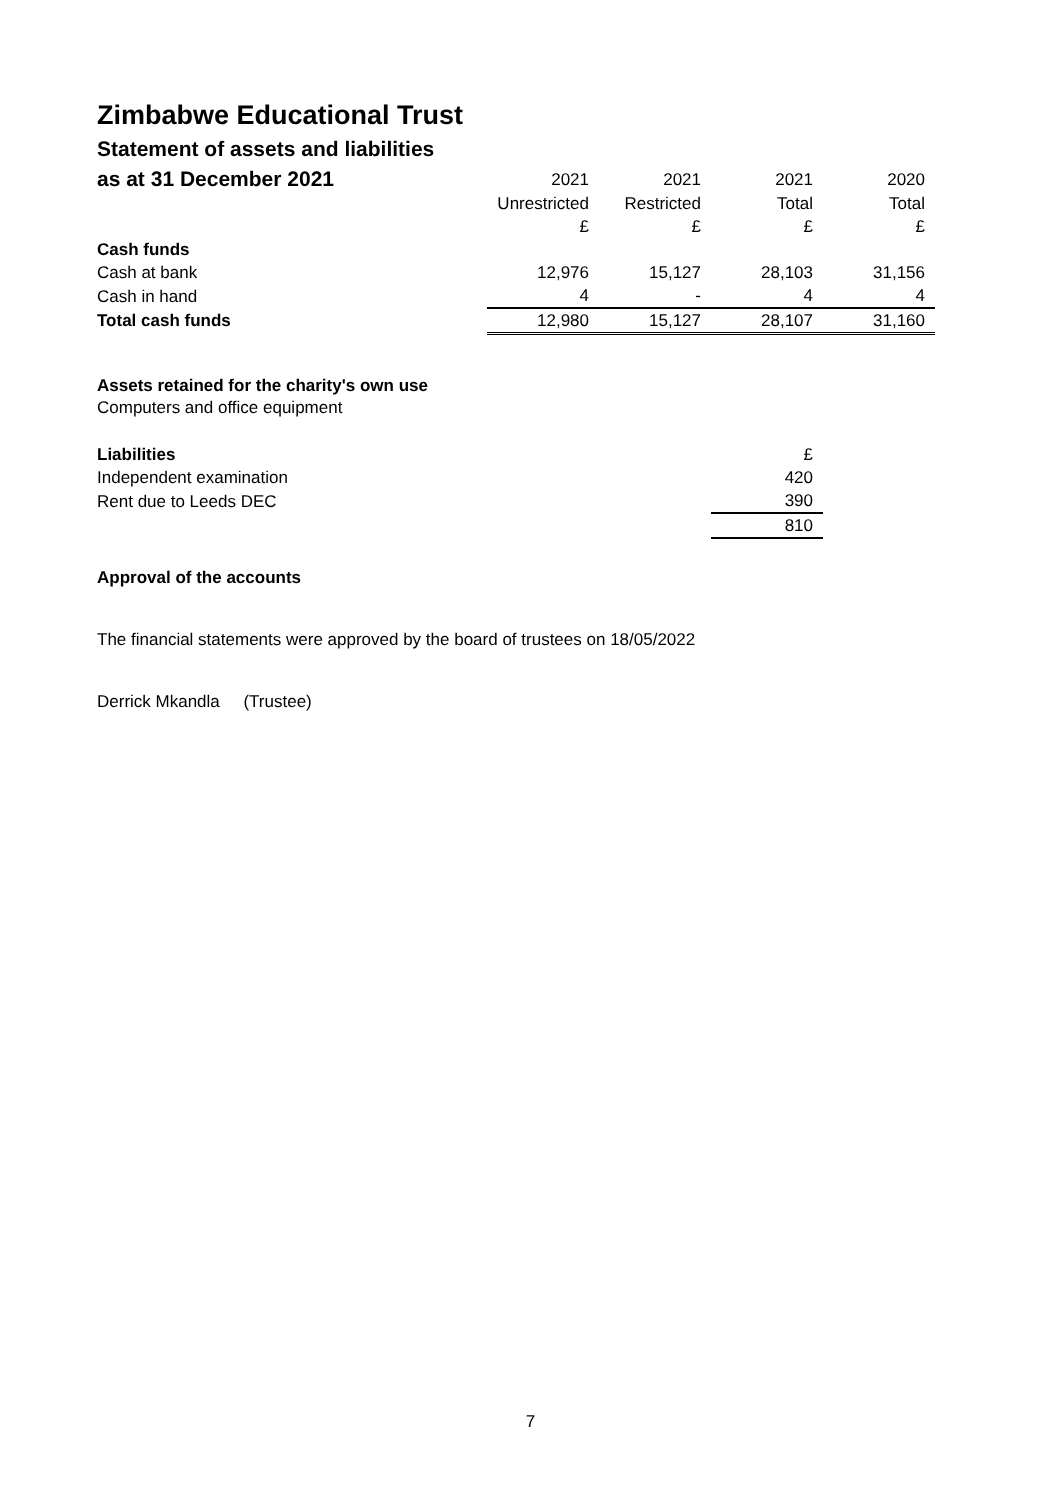Zimbabwe Educational Trust
Statement of assets and liabilities
| as at 31 December 2021 | 2021 | 2021 | 2021 | 2020 |
| | Unrestricted | Restricted | Total | Total |
| | £ | £ | £ | £ |
| Cash funds | | | | |
| Cash at bank | 12,976 | 15,127 | 28,103 | 31,156 |
| Cash in hand | 4 | - | 4 | 4 |
| Total cash funds | 12,980 | 15,127 | 28,107 | 31,160 |
Assets retained for the charity's own use
Computers and office equipment
| Liabilities | | | £ |
| Independent examination | | | 420 |
| Rent due to Leeds DEC | | | 390 |
| | | | 810 |
Approval of the accounts
The financial statements were approved by the board of trustees on 18/05/2022
Derrick Mkandla (Trustee)
7